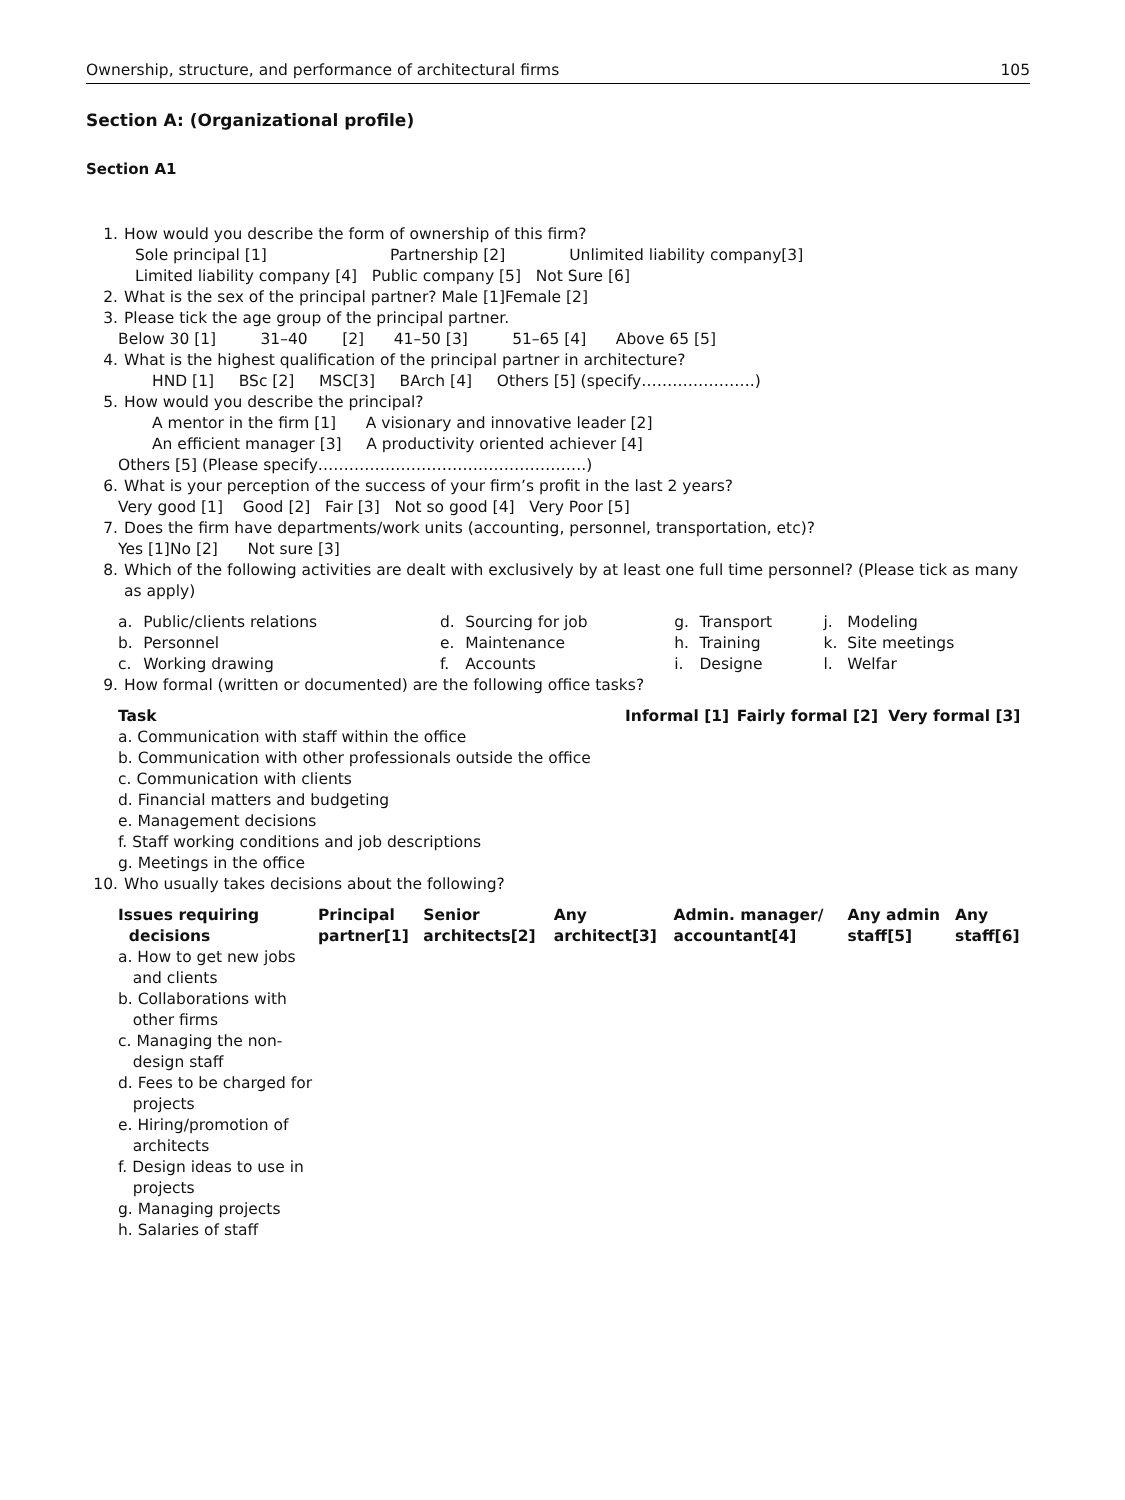Ownership, structure, and performance of architectural firms 105
Section A: (Organizational profile)
Section A1
1. How would you describe the form of ownership of this firm?
Sole principal [1] Partnership [2] Unlimited liability company[3]
Limited liability company [4] Public company [5] Not Sure [6]
2. What is the sex of the principal partner? Male [1]Female [2]
3. Please tick the age group of the principal partner.
Below 30 [1] 31–40 [2] 41–50 [3] 51–65 [4] Above 65 [5]
4. What is the highest qualification of the principal partner in architecture?
HND [1] BSc [2] MSC[3] BArch [4] Others [5] (specify………………….)
5. How would you describe the principal?
A mentor in the firm [1] A visionary and innovative leader [2]
An efficient manager [3] A productivity oriented achiever [4]
Others [5] (Please specify…………………………………………….)
6. What is your perception of the success of your firm’s profit in the last 2 years?
Very good [1] Good [2] Fair [3] Not so good [4] Very Poor [5]
7. Does the firm have departments/work units (accounting, personnel, transportation, etc)?
Yes [1]No [2] Not sure [3]
8. Which of the following activities are dealt with exclusively by at least one full time personnel? (Please tick as many as apply)
| a. | Public/clients relations | d. | Sourcing for job | g. | Transport | j. | Modeling |
| b. | Personnel | e. | Maintenance | h. | Training | k. | Site meetings |
| c. | Working drawing | f. | Accounts | i. | Designe | l. | Welfar |
9. How formal (written or documented) are the following office tasks?
| Task | Informal [1] | Fairly formal [2] | Very formal [3] |
| --- | --- | --- | --- |
| a. Communication with staff within the office | | | |
| b. Communication with other professionals outside the office | | | |
| c. Communication with clients | | | |
| d. Financial matters and budgeting | | | |
| e. Management decisions | | | |
| f. Staff working conditions and job descriptions | | | |
| g. Meetings in the office | | | |
10. Who usually takes decisions about the following?
| Issues requiring decisions | Principal partner[1] | Senior architects[2] | Any architect[3] | Admin. manager/ accountant[4] | Any admin staff[5] | Any staff[6] |
| --- | --- | --- | --- | --- | --- | --- |
| a. How to get new jobs and clients | | | | | | |
| b. Collaborations with other firms | | | | | | |
| c. Managing the non- design staff | | | | | | |
| d. Fees to be charged for projects | | | | | | |
| e. Hiring/promotion of architects | | | | | | |
| f. Design ideas to use in projects | | | | | | |
| g. Managing projects | | | | | | |
| h. Salaries of staff | | | | | | |